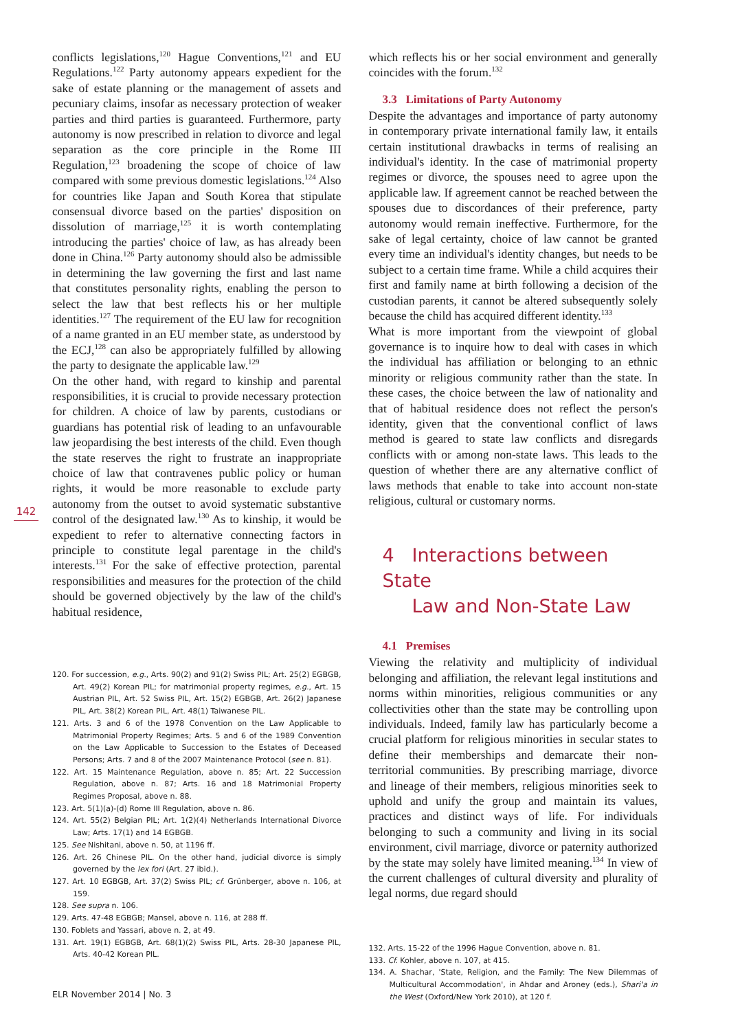142
conflicts legislations,<sup>120</sup> Hague Conventions,<sup>121</sup> and EU Regulations.<sup>122</sup> Party autonomy appears expedient for the sake of estate planning or the management of assets and pecuniary claims, insofar as necessary protection of weaker parties and third parties is guaranteed. Furthermore, party autonomy is now prescribed in relation to divorce and legal separation as the core principle in the Rome III Regulation,<sup>123</sup> broadening the scope of choice of law compared with some previous domestic legislations.<sup>124</sup> Also for countries like Japan and South Korea that stipulate consensual divorce based on the parties' disposition on dissolution of marriage,<sup>125</sup> it is worth contemplating introducing the parties' choice of law, as has already been done in China.<sup>126</sup> Party autonomy should also be admissible in determining the law governing the first and last name that constitutes personality rights, enabling the person to select the law that best reflects his or her multiple identities.<sup>127</sup> The requirement of the EU law for recognition of a name granted in an EU member state, as understood by the ECJ,<sup>128</sup> can also be appropriately fulfilled by allowing the party to designate the applicable law.<sup>129</sup>
On the other hand, with regard to kinship and parental responsibilities, it is crucial to provide necessary protection for children. A choice of law by parents, custodians or guardians has potential risk of leading to an unfavourable law jeopardising the best interests of the child. Even though the state reserves the right to frustrate an inappropriate choice of law that contravenes public policy or human rights, it would be more reasonable to exclude party autonomy from the outset to avoid systematic substantive control of the designated law.<sup>130</sup> As to kinship, it would be expedient to refer to alternative connecting factors in principle to constitute legal parentage in the child's interests.<sup>131</sup> For the sake of effective protection, parental responsibilities and measures for the protection of the child should be governed objectively by the law of the child's habitual residence,
120. For succession, e.g., Arts. 90(2) and 91(2) Swiss PIL; Art. 25(2) EGBGB, Art. 49(2) Korean PIL; for matrimonial property regimes, e.g., Art. 15 Austrian PIL, Art. 52 Swiss PIL, Art. 15(2) EGBGB, Art. 26(2) Japanese PIL, Art. 38(2) Korean PIL, Art. 48(1) Taiwanese PIL.
121. Arts. 3 and 6 of the 1978 Convention on the Law Applicable to Matrimonial Property Regimes; Arts. 5 and 6 of the 1989 Convention on the Law Applicable to Succession to the Estates of Deceased Persons; Arts. 7 and 8 of the 2007 Maintenance Protocol (see n. 81).
122. Art. 15 Maintenance Regulation, above n. 85; Art. 22 Succession Regulation, above n. 87; Arts. 16 and 18 Matrimonial Property Regimes Proposal, above n. 88.
123. Art. 5(1)(a)-(d) Rome III Regulation, above n. 86.
124. Art. 55(2) Belgian PIL; Art. 1(2)(4) Netherlands International Divorce Law; Arts. 17(1) and 14 EGBGB.
125. See Nishitani, above n. 50, at 1196 ff.
126. Art. 26 Chinese PIL. On the other hand, judicial divorce is simply governed by the lex fori (Art. 27 ibid.).
127. Art. 10 EGBGB, Art. 37(2) Swiss PIL; cf. Grünberger, above n. 106, at 159.
128. See supra n. 106.
129. Arts. 47-48 EGBGB; Mansel, above n. 116, at 288 ff.
130. Foblets and Yassari, above n. 2, at 49.
131. Art. 19(1) EGBGB, Art. 68(1)(2) Swiss PIL, Arts. 28-30 Japanese PIL, Arts. 40-42 Korean PIL.
ELR November 2014 | No. 3
which reflects his or her social environment and generally coincides with the forum.<sup>132</sup>
3.3 Limitations of Party Autonomy
Despite the advantages and importance of party autonomy in contemporary private international family law, it entails certain institutional drawbacks in terms of realising an individual's identity. In the case of matrimonial property regimes or divorce, the spouses need to agree upon the applicable law. If agreement cannot be reached between the spouses due to discordances of their preference, party autonomy would remain ineffective. Furthermore, for the sake of legal certainty, choice of law cannot be granted every time an individual's identity changes, but needs to be subject to a certain time frame. While a child acquires their first and family name at birth following a decision of the custodian parents, it cannot be altered subsequently solely because the child has acquired different identity.<sup>133</sup>
What is more important from the viewpoint of global governance is to inquire how to deal with cases in which the individual has affiliation or belonging to an ethnic minority or religious community rather than the state. In these cases, the choice between the law of nationality and that of habitual residence does not reflect the person's identity, given that the conventional conflict of laws method is geared to state law conflicts and disregards conflicts with or among non-state laws. This leads to the question of whether there are any alternative conflict of laws methods that enable to take into account non-state religious, cultural or customary norms.
4 Interactions between State
Law and Non-State Law
4.1 Premises
Viewing the relativity and multiplicity of individual belonging and affiliation, the relevant legal institutions and norms within minorities, religious communities or any collectivities other than the state may be controlling upon individuals. Indeed, family law has particularly become a crucial platform for religious minorities in secular states to define their memberships and demarcate their non-territorial communities. By prescribing marriage, divorce and lineage of their members, religious minorities seek to uphold and unify the group and maintain its values, practices and distinct ways of life. For individuals belonging to such a community and living in its social environment, civil marriage, divorce or paternity authorized by the state may solely have limited meaning.<sup>134</sup> In view of the current challenges of cultural diversity and plurality of legal norms, due regard should
132. Arts. 15-22 of the 1996 Hague Convention, above n. 81.
133. Cf. Kohler, above n. 107, at 415.
134. A. Shachar, 'State, Religion, and the Family: The New Dilemmas of Multicultural Accommodation', in Ahdar and Aroney (eds.), Shari'a in the West (Oxford/New York 2010), at 120 f.